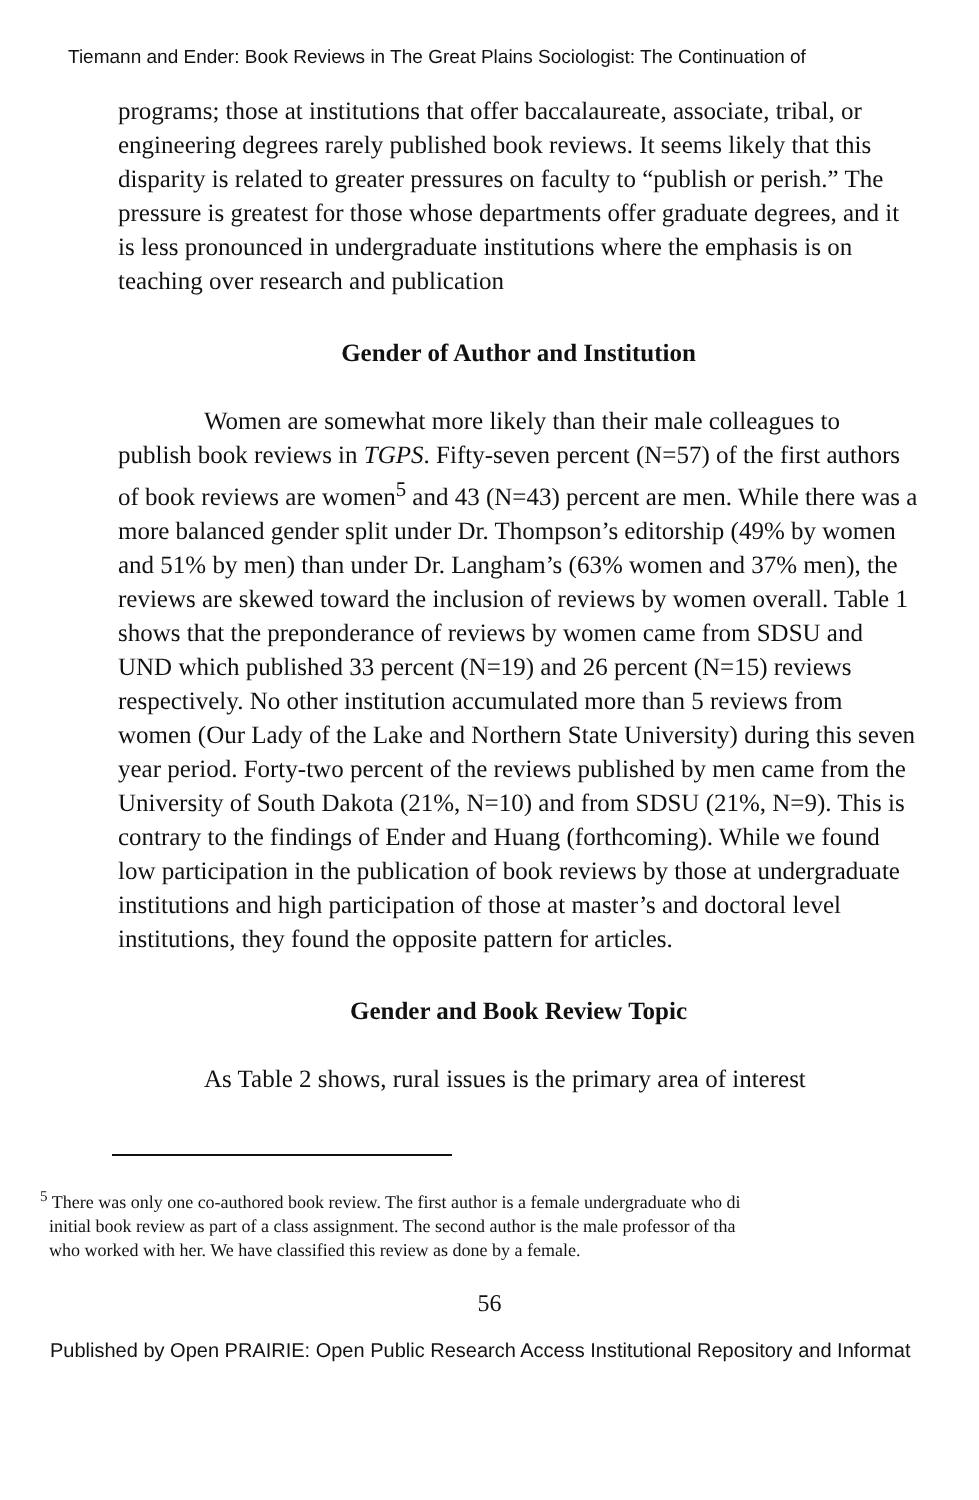Tiemann and Ender: Book Reviews in The Great Plains Sociologist: The Continuation of
programs; those at institutions that offer baccalaureate, associate, tribal, or engineering degrees rarely published book reviews. It seems likely that this disparity is related to greater pressures on faculty to “publish or perish.” The pressure is greatest for those whose departments offer graduate degrees, and it is less pronounced in undergraduate institutions where the emphasis is on teaching over research and publication
Gender of Author and Institution
Women are somewhat more likely than their male colleagues to publish book reviews in TGPS. Fifty-seven percent (N=57) of the first authors of book reviews are women<sup>5</sup> and 43 (N=43) percent are men. While there was a more balanced gender split under Dr. Thompson’s editorship (49% by women and 51% by men) than under Dr. Langham’s (63% women and 37% men), the reviews are skewed toward the inclusion of reviews by women overall. Table 1 shows that the preponderance of reviews by women came from SDSU and UND which published 33 percent (N=19) and 26 percent (N=15) reviews respectively. No other institution accumulated more than 5 reviews from women (Our Lady of the Lake and Northern State University) during this seven year period. Forty-two percent of the reviews published by men came from the University of South Dakota (21%, N=10) and from SDSU (21%, N=9). This is contrary to the findings of Ender and Huang (forthcoming). While we found low participation in the publication of book reviews by those at undergraduate institutions and high participation of those at master’s and doctoral level institutions, they found the opposite pattern for articles.
Gender and Book Review Topic
As Table 2 shows, rural issues is the primary area of interest
<sup>5</sup> There was only one co-authored book review. The first author is a female undergraduate who di
initial book review as part of a class assignment. The second author is the male professor of tha
who worked with her. We have classified this review as done by a female.
56
Published by Open PRAIRIE: Open Public Research Access Institutional Repository and Informat